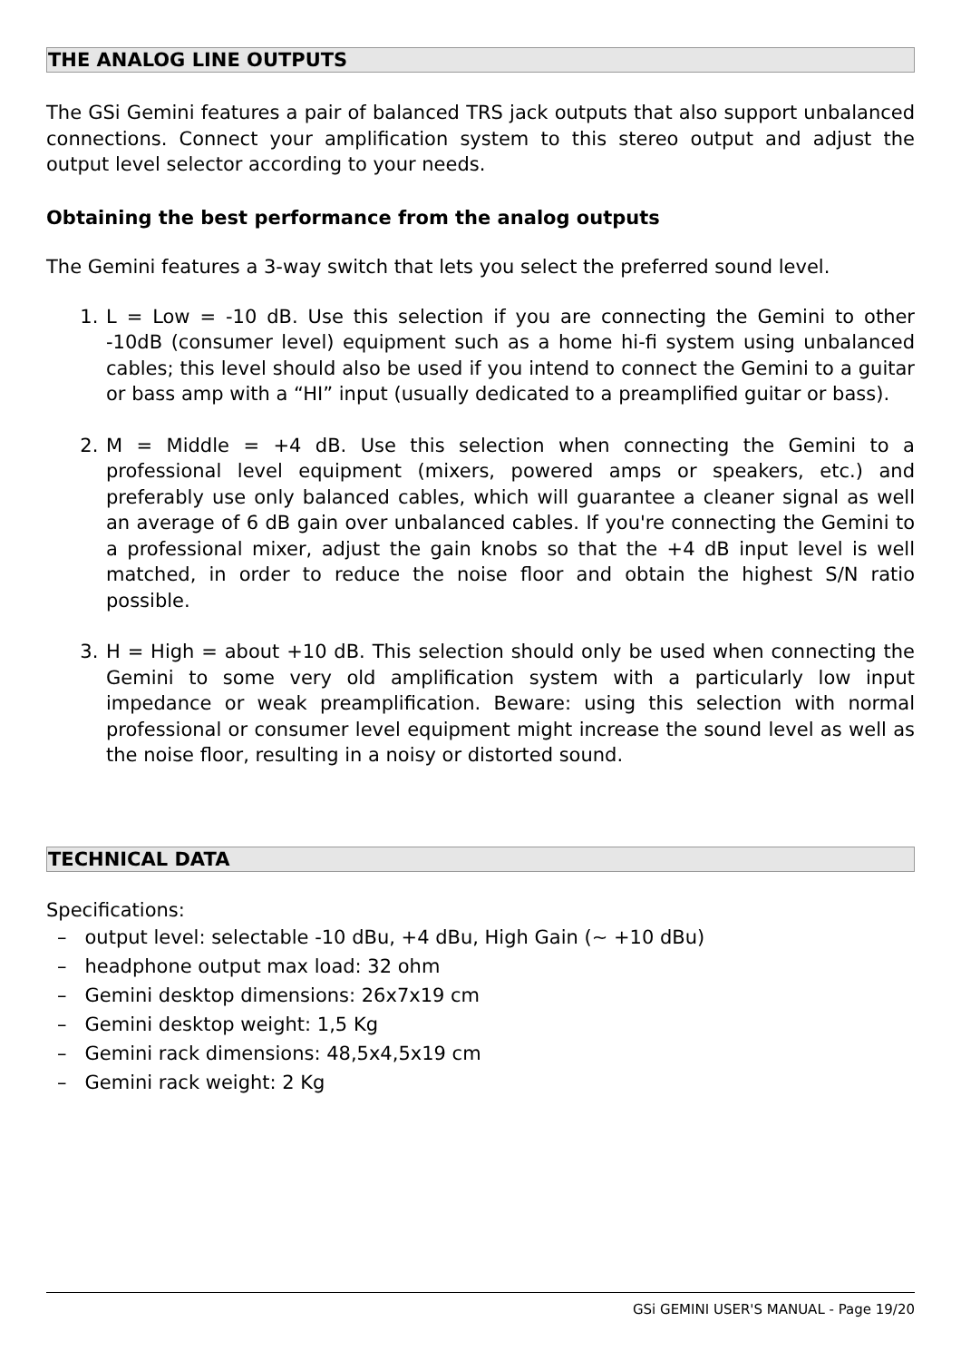THE ANALOG LINE OUTPUTS
The GSi Gemini features a pair of balanced TRS jack outputs that also support unbalanced connections. Connect your amplification system to this stereo output and adjust the output level selector according to your needs.
Obtaining the best performance from the analog outputs
The Gemini features a 3-way switch that lets you select the preferred sound level.
1. L = Low = -10 dB. Use this selection if you are connecting the Gemini to other -10dB (consumer level) equipment such as a home hi-fi system using unbalanced cables; this level should also be used if you intend to connect the Gemini to a guitar or bass amp with a “HI” input (usually dedicated to a preamplified guitar or bass).
2. M = Middle = +4 dB. Use this selection when connecting the Gemini to a professional level equipment (mixers, powered amps or speakers, etc.) and preferably use only balanced cables, which will guarantee a cleaner signal as well an average of 6 dB gain over unbalanced cables. If you're connecting the Gemini to a professional mixer, adjust the gain knobs so that the +4 dB input level is well matched, in order to reduce the noise floor and obtain the highest S/N ratio possible.
3. H = High = about +10 dB. This selection should only be used when connecting the Gemini to some very old amplification system with a particularly low input impedance or weak preamplification. Beware: using this selection with normal professional or consumer level equipment might increase the sound level as well as the noise floor, resulting in a noisy or distorted sound.
TECHNICAL DATA
Specifications:
– output level: selectable -10 dBu, +4 dBu, High Gain (~ +10 dBu)
– headphone output max load: 32 ohm
– Gemini desktop dimensions: 26x7x19 cm
– Gemini desktop weight: 1,5 Kg
– Gemini rack dimensions: 48,5x4,5x19 cm
– Gemini rack weight: 2 Kg
GSi GEMINI USER'S MANUAL - Page 19/20